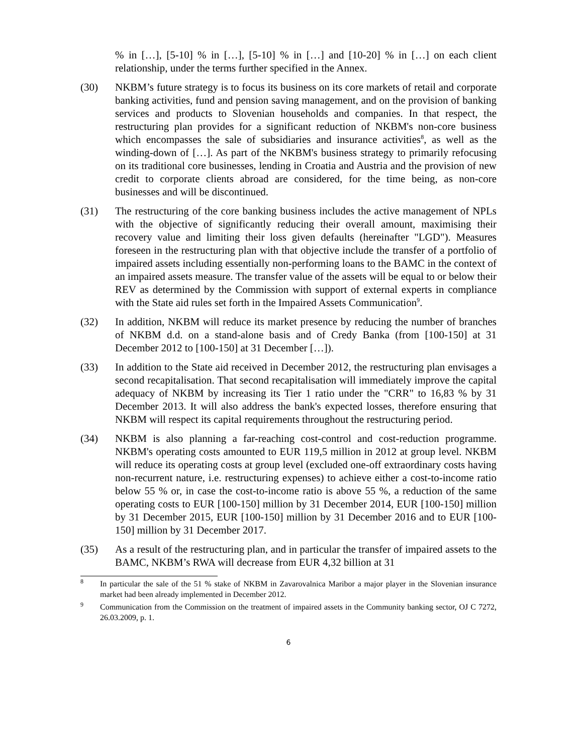% in […], [5-10] % in […], [5-10] % in […] and [10-20] % in […] on each client relationship, under the terms further specified in the Annex.
(30) NKBM’s future strategy is to focus its business on its core markets of retail and corporate banking activities, fund and pension saving management, and on the provision of banking services and products to Slovenian households and companies. In that respect, the restructuring plan provides for a significant reduction of NKBM's non-core business which encompasses the sale of subsidiaries and insurance activities<sup>8</sup>, as well as the winding-down of […]. As part of the NKBM's business strategy to primarily refocusing on its traditional core businesses, lending in Croatia and Austria and the provision of new credit to corporate clients abroad are considered, for the time being, as non-core businesses and will be discontinued.
(31) The restructuring of the core banking business includes the active management of NPLs with the objective of significantly reducing their overall amount, maximising their recovery value and limiting their loss given defaults (hereinafter "LGD"). Measures foreseen in the restructuring plan with that objective include the transfer of a portfolio of impaired assets including essentially non-performing loans to the BAMC in the context of an impaired assets measure. The transfer value of the assets will be equal to or below their REV as determined by the Commission with support of external experts in compliance with the State aid rules set forth in the Impaired Assets Communication<sup>9</sup>.
(32) In addition, NKBM will reduce its market presence by reducing the number of branches of NKBM d.d. on a stand-alone basis and of Credy Banka (from [100-150] at 31 December 2012 to [100-150] at 31 December […]).
(33) In addition to the State aid received in December 2012, the restructuring plan envisages a second recapitalisation. That second recapitalisation will immediately improve the capital adequacy of NKBM by increasing its Tier 1 ratio under the "CRR" to 16,83 % by 31 December 2013. It will also address the bank's expected losses, therefore ensuring that NKBM will respect its capital requirements throughout the restructuring period.
(34) NKBM is also planning a far-reaching cost-control and cost-reduction programme. NKBM's operating costs amounted to EUR 119,5 million in 2012 at group level. NKBM will reduce its operating costs at group level (excluded one-off extraordinary costs having non-recurrent nature, i.e. restructuring expenses) to achieve either a cost-to-income ratio below 55 % or, in case the cost-to-income ratio is above 55 %, a reduction of the same operating costs to EUR [100-150] million by 31 December 2014, EUR [100-150] million by 31 December 2015, EUR [100-150] million by 31 December 2016 and to EUR [100-150] million by 31 December 2017.
(35) As a result of the restructuring plan, and in particular the transfer of impaired assets to the BAMC, NKBM’s RWA will decrease from EUR 4,32 billion at 31
<sup>8</sup>
In particular the sale of the 51 % stake of NKBM in Zavarovalnica Maribor a major player in the Slovenian insurance market had been already implemented in December 2012.
<sup>9</sup>
Communication from the Commission on the treatment of impaired assets in the Community banking sector, OJ C 7272, 26.03.2009, p. 1.
6